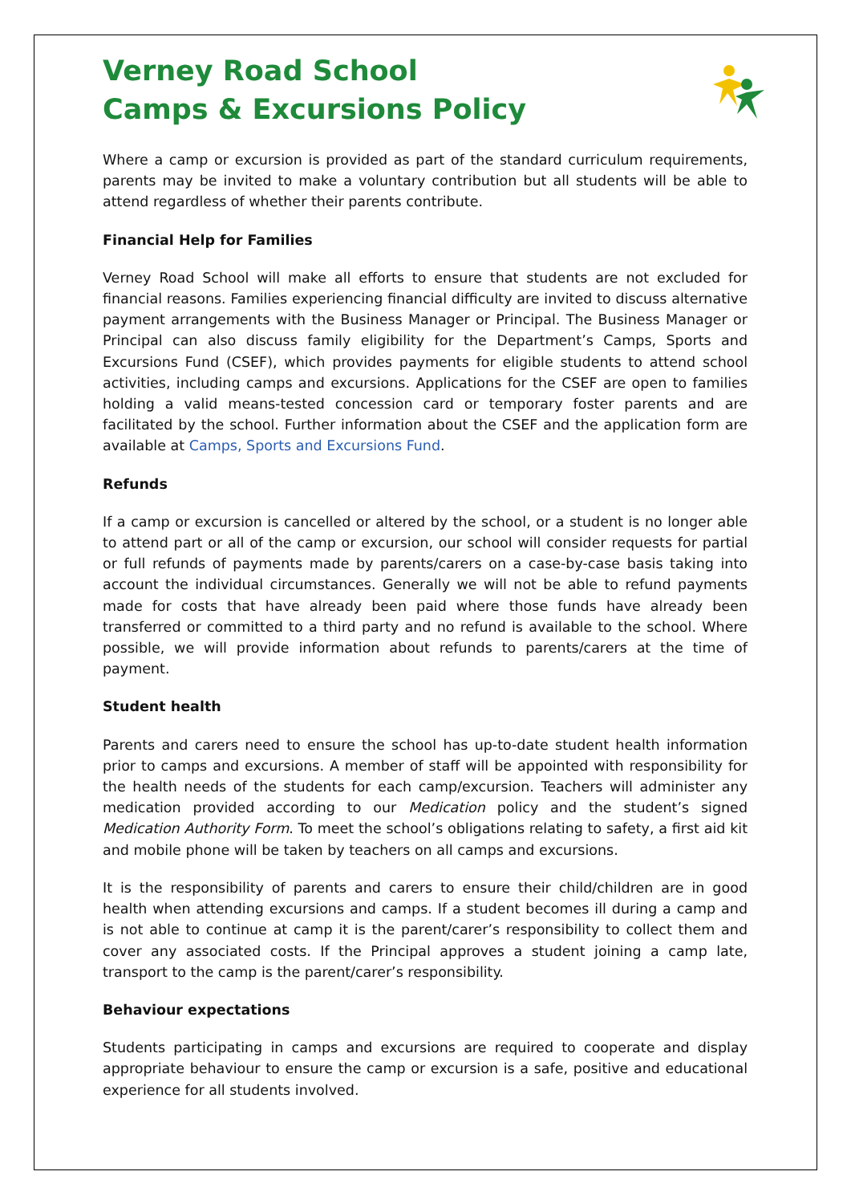Verney Road School
Camps & Excursions Policy
Where a camp or excursion is provided as part of the standard curriculum requirements, parents may be invited to make a voluntary contribution but all students will be able to attend regardless of whether their parents contribute.
Financial Help for Families
Verney Road School will make all efforts to ensure that students are not excluded for financial reasons. Families experiencing financial difficulty are invited to discuss alternative payment arrangements with the Business Manager or Principal. The Business Manager or Principal can also discuss family eligibility for the Department’s Camps, Sports and Excursions Fund (CSEF), which provides payments for eligible students to attend school activities, including camps and excursions. Applications for the CSEF are open to families holding a valid means-tested concession card or temporary foster parents and are facilitated by the school. Further information about the CSEF and the application form are available at Camps, Sports and Excursions Fund.
Refunds
If a camp or excursion is cancelled or altered by the school, or a student is no longer able to attend part or all of the camp or excursion, our school will consider requests for partial or full refunds of payments made by parents/carers on a case-by-case basis taking into account the individual circumstances. Generally we will not be able to refund payments made for costs that have already been paid where those funds have already been transferred or committed to a third party and no refund is available to the school. Where possible, we will provide information about refunds to parents/carers at the time of payment.
Student health
Parents and carers need to ensure the school has up-to-date student health information prior to camps and excursions. A member of staff will be appointed with responsibility for the health needs of the students for each camp/excursion. Teachers will administer any medication provided according to our Medication policy and the student’s signed Medication Authority Form. To meet the school’s obligations relating to safety, a first aid kit and mobile phone will be taken by teachers on all camps and excursions.
It is the responsibility of parents and carers to ensure their child/children are in good health when attending excursions and camps. If a student becomes ill during a camp and is not able to continue at camp it is the parent/carer’s responsibility to collect them and cover any associated costs. If the Principal approves a student joining a camp late, transport to the camp is the parent/carer’s responsibility.
Behaviour expectations
Students participating in camps and excursions are required to cooperate and display appropriate behaviour to ensure the camp or excursion is a safe, positive and educational experience for all students involved.